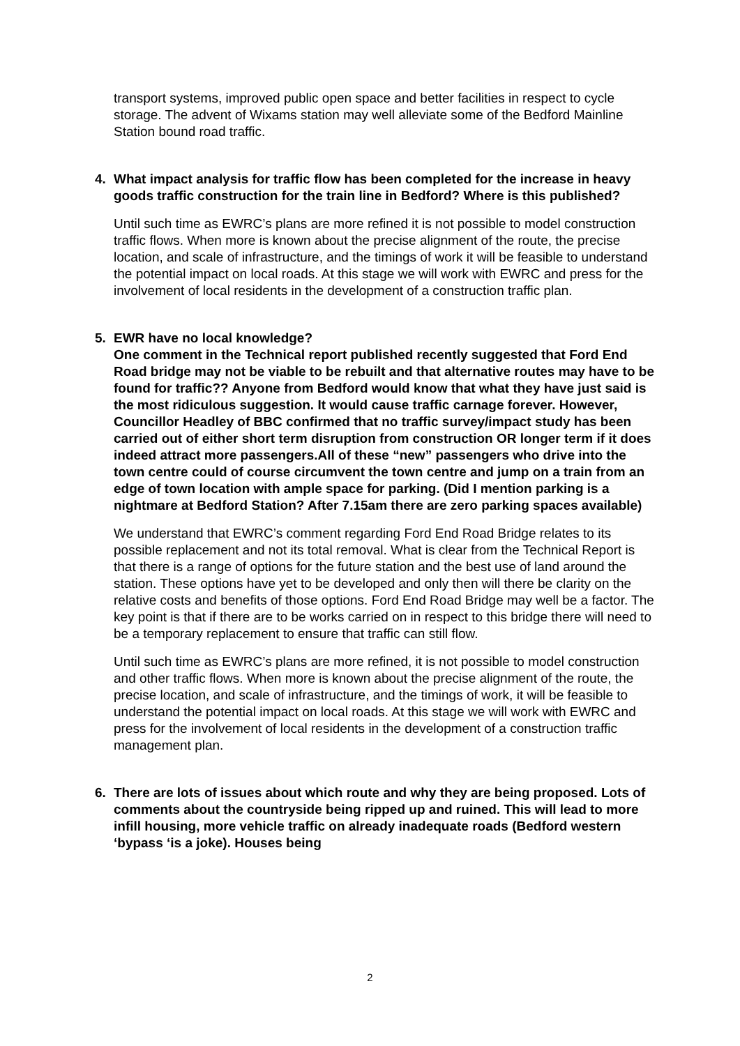transport systems, improved public open space and better facilities in respect to cycle storage. The advent of Wixams station may well alleviate some of the Bedford Mainline Station bound road traffic.
4. What impact analysis for traffic flow has been completed for the increase in heavy goods traffic construction for the train line in Bedford? Where is this published?
Until such time as EWRC’s plans are more refined it is not possible to model construction traffic flows. When more is known about the precise alignment of the route, the precise location, and scale of infrastructure, and the timings of work it will be feasible to understand the potential impact on local roads. At this stage we will work with EWRC and press for the involvement of local residents in the development of a construction traffic plan.
5. EWR have no local knowledge?
One comment in the Technical report published recently suggested that Ford End Road bridge may not be viable to be rebuilt and that alternative routes may have to be found for traffic?? Anyone from Bedford would know that what they have just said is the most ridiculous suggestion. It would cause traffic carnage forever. However, Councillor Headley of BBC confirmed that no traffic survey/impact study has been carried out of either short term disruption from construction OR longer term if it does indeed attract more passengers.All of these “new” passengers who drive into the town centre could of course circumvent the town centre and jump on a train from an edge of town location with ample space for parking. (Did I mention parking is a nightmare at Bedford Station? After 7.15am there are zero parking spaces available)
We understand that EWRC’s comment regarding Ford End Road Bridge relates to its possible replacement and not its total removal. What is clear from the Technical Report is that there is a range of options for the future station and the best use of land around the station. These options have yet to be developed and only then will there be clarity on the relative costs and benefits of those options. Ford End Road Bridge may well be a factor. The key point is that if there are to be works carried on in respect to this bridge there will need to be a temporary replacement to ensure that traffic can still flow.
Until such time as EWRC’s plans are more refined, it is not possible to model construction and other traffic flows. When more is known about the precise alignment of the route, the precise location, and scale of infrastructure, and the timings of work, it will be feasible to understand the potential impact on local roads. At this stage we will work with EWRC and press for the involvement of local residents in the development of a construction traffic management plan.
6. There are lots of issues about which route and why they are being proposed. Lots of comments about the countryside being ripped up and ruined. This will lead to more infill housing, more vehicle traffic on already inadequate roads (Bedford western ‘bypass ‘is a joke). Houses being
2